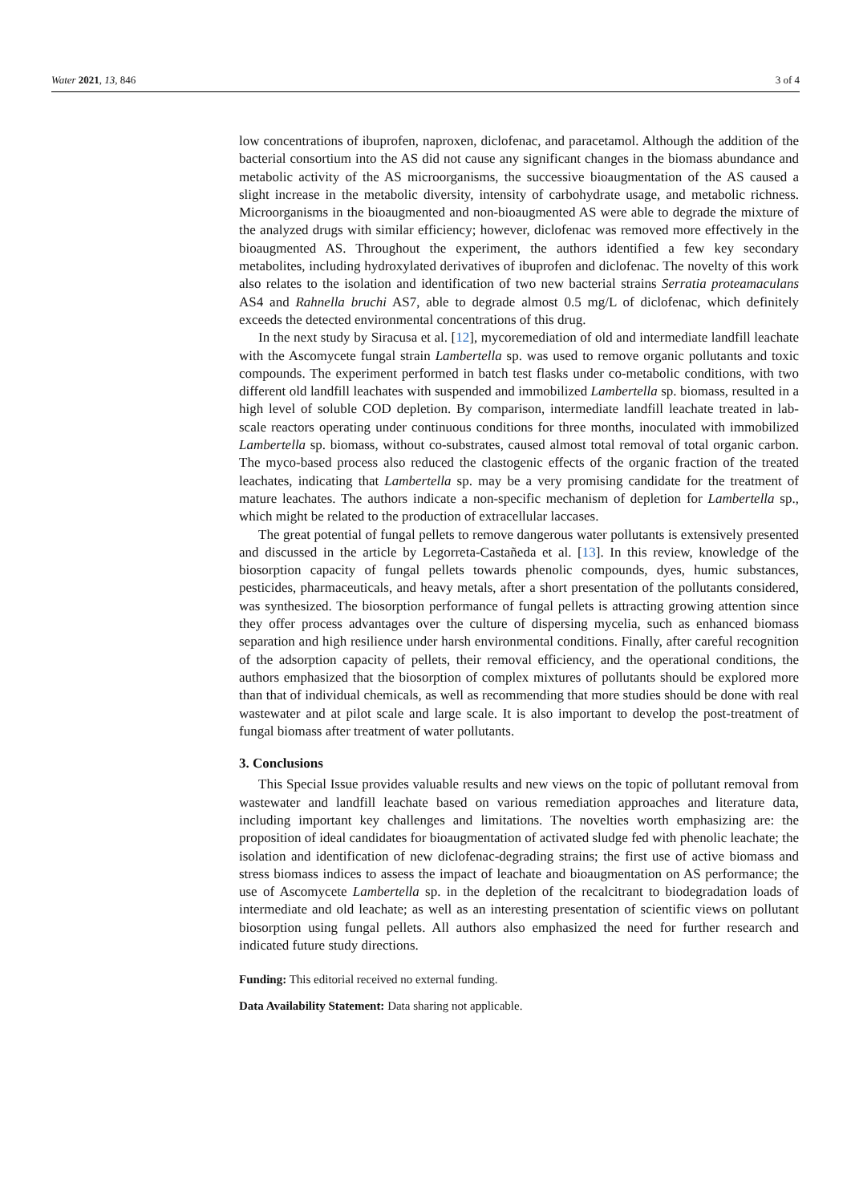Water 2021, 13, 846 3 of 4
low concentrations of ibuprofen, naproxen, diclofenac, and paracetamol. Although the addition of the bacterial consortium into the AS did not cause any significant changes in the biomass abundance and metabolic activity of the AS microorganisms, the successive bioaugmentation of the AS caused a slight increase in the metabolic diversity, intensity of carbohydrate usage, and metabolic richness. Microorganisms in the bioaugmented and non-bioaugmented AS were able to degrade the mixture of the analyzed drugs with similar efficiency; however, diclofenac was removed more effectively in the bioaugmented AS. Throughout the experiment, the authors identified a few key secondary metabolites, including hydroxylated derivatives of ibuprofen and diclofenac. The novelty of this work also relates to the isolation and identification of two new bacterial strains Serratia proteamaculans AS4 and Rahnella bruchi AS7, able to degrade almost 0.5 mg/L of diclofenac, which definitely exceeds the detected environmental concentrations of this drug.
In the next study by Siracusa et al. [12], mycoremediation of old and intermediate landfill leachate with the Ascomycete fungal strain Lambertella sp. was used to remove organic pollutants and toxic compounds. The experiment performed in batch test flasks under co-metabolic conditions, with two different old landfill leachates with suspended and immobilized Lambertella sp. biomass, resulted in a high level of soluble COD depletion. By comparison, intermediate landfill leachate treated in lab-scale reactors operating under continuous conditions for three months, inoculated with immobilized Lambertella sp. biomass, without co-substrates, caused almost total removal of total organic carbon. The myco-based process also reduced the clastogenic effects of the organic fraction of the treated leachates, indicating that Lambertella sp. may be a very promising candidate for the treatment of mature leachates. The authors indicate a non-specific mechanism of depletion for Lambertella sp., which might be related to the production of extracellular laccases.
The great potential of fungal pellets to remove dangerous water pollutants is extensively presented and discussed in the article by Legorreta-Castañeda et al. [13]. In this review, knowledge of the biosorption capacity of fungal pellets towards phenolic compounds, dyes, humic substances, pesticides, pharmaceuticals, and heavy metals, after a short presentation of the pollutants considered, was synthesized. The biosorption performance of fungal pellets is attracting growing attention since they offer process advantages over the culture of dispersing mycelia, such as enhanced biomass separation and high resilience under harsh environmental conditions. Finally, after careful recognition of the adsorption capacity of pellets, their removal efficiency, and the operational conditions, the authors emphasized that the biosorption of complex mixtures of pollutants should be explored more than that of individual chemicals, as well as recommending that more studies should be done with real wastewater and at pilot scale and large scale. It is also important to develop the post-treatment of fungal biomass after treatment of water pollutants.
3. Conclusions
This Special Issue provides valuable results and new views on the topic of pollutant removal from wastewater and landfill leachate based on various remediation approaches and literature data, including important key challenges and limitations. The novelties worth emphasizing are: the proposition of ideal candidates for bioaugmentation of activated sludge fed with phenolic leachate; the isolation and identification of new diclofenac-degrading strains; the first use of active biomass and stress biomass indices to assess the impact of leachate and bioaugmentation on AS performance; the use of Ascomycete Lambertella sp. in the depletion of the recalcitrant to biodegradation loads of intermediate and old leachate; as well as an interesting presentation of scientific views on pollutant biosorption using fungal pellets. All authors also emphasized the need for further research and indicated future study directions.
Funding: This editorial received no external funding.
Data Availability Statement: Data sharing not applicable.